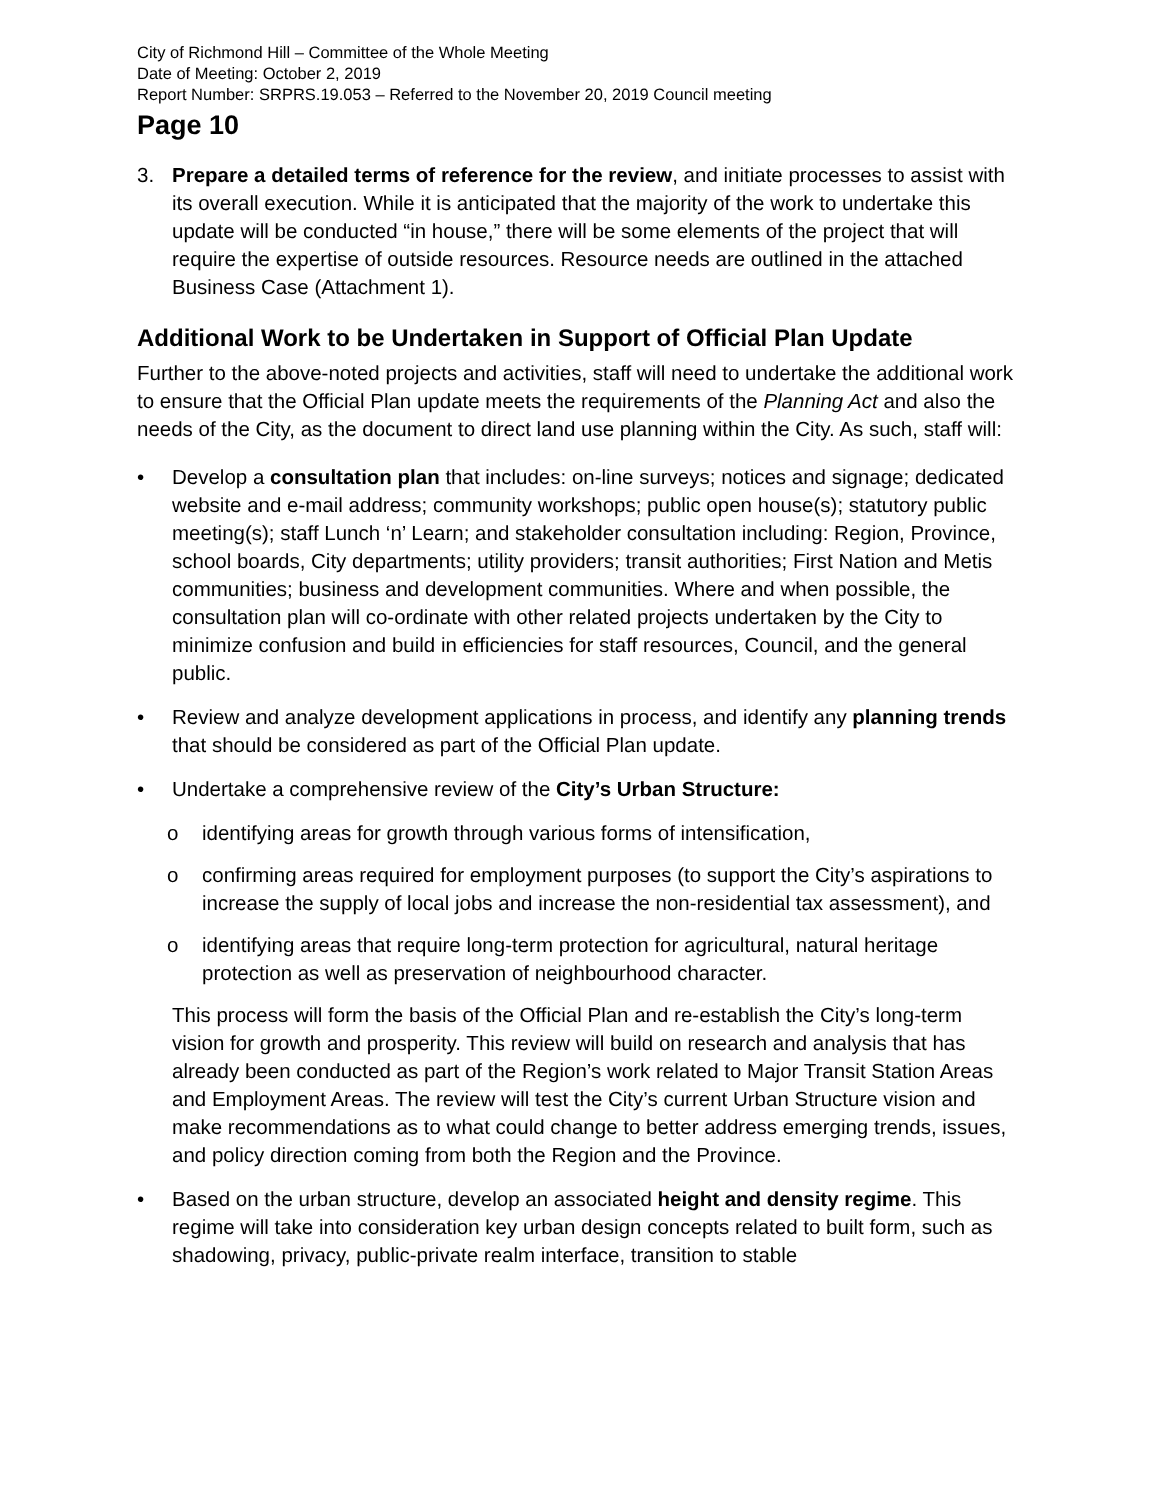City of Richmond Hill – Committee of the Whole Meeting
Date of Meeting: October 2, 2019
Report Number: SRPRS.19.053 – Referred to the November 20, 2019 Council meeting
Page 10
3. Prepare a detailed terms of reference for the review, and initiate processes to assist with its overall execution. While it is anticipated that the majority of the work to undertake this update will be conducted “in house,” there will be some elements of the project that will require the expertise of outside resources. Resource needs are outlined in the attached Business Case (Attachment 1).
Additional Work to be Undertaken in Support of Official Plan Update
Further to the above-noted projects and activities, staff will need to undertake the additional work to ensure that the Official Plan update meets the requirements of the Planning Act and also the needs of the City, as the document to direct land use planning within the City. As such, staff will:
• Develop a consultation plan that includes: on-line surveys; notices and signage; dedicated website and e-mail address; community workshops; public open house(s); statutory public meeting(s); staff Lunch ‘n’ Learn; and stakeholder consultation including: Region, Province, school boards, City departments; utility providers; transit authorities; First Nation and Metis communities; business and development communities. Where and when possible, the consultation plan will co-ordinate with other related projects undertaken by the City to minimize confusion and build in efficiencies for staff resources, Council, and the general public.
• Review and analyze development applications in process, and identify any planning trends that should be considered as part of the Official Plan update.
• Undertake a comprehensive review of the City’s Urban Structure:
o identifying areas for growth through various forms of intensification,
o confirming areas required for employment purposes (to support the City’s aspirations to increase the supply of local jobs and increase the non-residential tax assessment), and
o identifying areas that require long-term protection for agricultural, natural heritage protection as well as preservation of neighbourhood character.
This process will form the basis of the Official Plan and re-establish the City’s long-term vision for growth and prosperity. This review will build on research and analysis that has already been conducted as part of the Region’s work related to Major Transit Station Areas and Employment Areas. The review will test the City’s current Urban Structure vision and make recommendations as to what could change to better address emerging trends, issues, and policy direction coming from both the Region and the Province.
• Based on the urban structure, develop an associated height and density regime. This regime will take into consideration key urban design concepts related to built form, such as shadowing, privacy, public-private realm interface, transition to stable